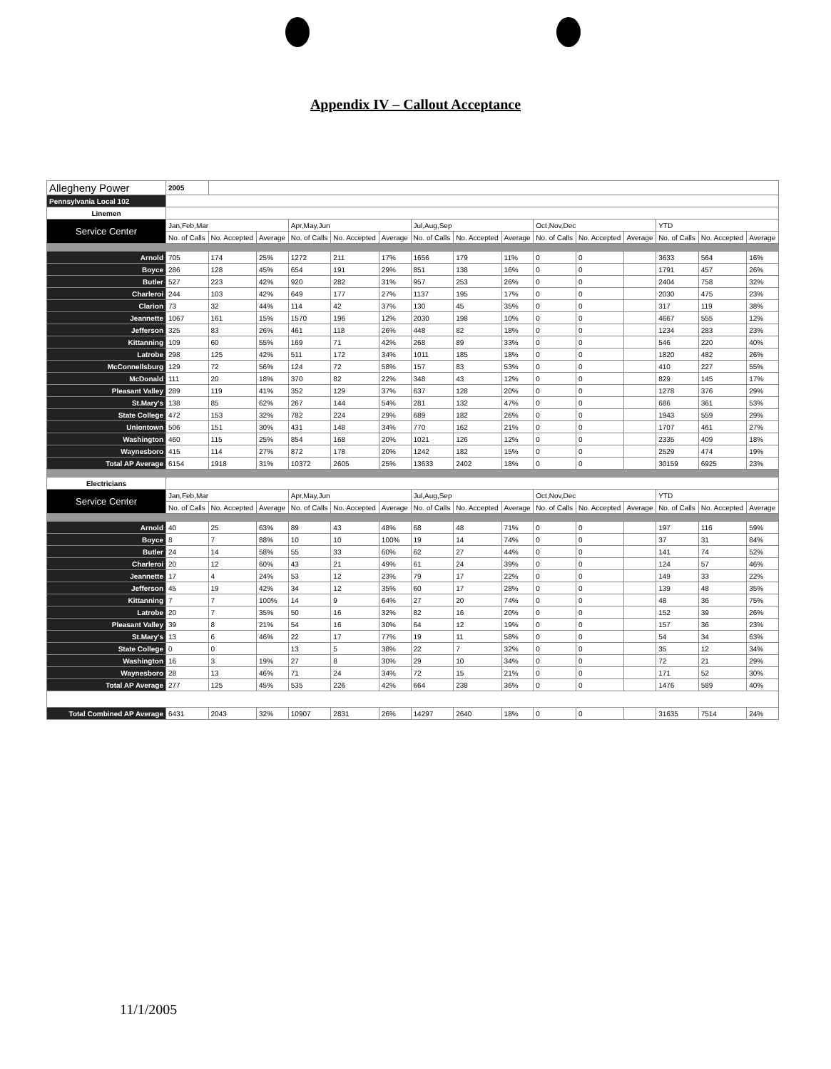Appendix IV – Callout Acceptance
| Allegheny Power | 2005 | | | | | | | | | | | | | | |
| Pennsylvania Local 102 | | | | | | | | | | | | | | | |
| Linemen | | | | | | | | | | | | | | | |
| Service Center | Jan,Feb,Mar | | | Apr,May,Jun | | | Jul,Aug,Sep | | | Oct,Nov,Dec | | | YTD | | |
| | No. of Calls | No. Accepted | Average | No. of Calls | No. Accepted | Average | No. of Calls | No. Accepted | Average | No. of Calls | No. Accepted | Average | No. of Calls | No. Accepted | Average |
| Arnold | 705 | 174 | 25% | 1272 | 211 | 17% | 1656 | 179 | 11% | 0 | 0 | | 3633 | 564 | 16% |
| Boyce | 286 | 128 | 45% | 654 | 191 | 29% | 851 | 138 | 16% | 0 | 0 | | 1791 | 457 | 26% |
| Butler | 527 | 223 | 42% | 920 | 282 | 31% | 957 | 253 | 26% | 0 | 0 | | 2404 | 758 | 32% |
| Charleroi | 244 | 103 | 42% | 649 | 177 | 27% | 1137 | 195 | 17% | 0 | 0 | | 2030 | 475 | 23% |
| Clarion | 73 | 32 | 44% | 114 | 42 | 37% | 130 | 45 | 35% | 0 | 0 | | 317 | 119 | 38% |
| Jeannette | 1067 | 161 | 15% | 1570 | 196 | 12% | 2030 | 198 | 10% | 0 | 0 | | 4667 | 555 | 12% |
| Jefferson | 325 | 83 | 26% | 461 | 118 | 26% | 448 | 82 | 18% | 0 | 0 | | 1234 | 283 | 23% |
| Kittanning | 109 | 60 | 55% | 169 | 71 | 42% | 268 | 89 | 33% | 0 | 0 | | 546 | 220 | 40% |
| Latrobe | 298 | 125 | 42% | 511 | 172 | 34% | 1011 | 185 | 18% | 0 | 0 | | 1820 | 482 | 26% |
| McConnellsburg | 129 | 72 | 56% | 124 | 72 | 58% | 157 | 83 | 53% | 0 | 0 | | 410 | 227 | 55% |
| McDonald | 111 | 20 | 18% | 370 | 82 | 22% | 348 | 43 | 12% | 0 | 0 | | 829 | 145 | 17% |
| Pleasant Valley | 289 | 119 | 41% | 352 | 129 | 37% | 637 | 128 | 20% | 0 | 0 | | 1278 | 376 | 29% |
| St.Mary's | 138 | 85 | 62% | 267 | 144 | 54% | 281 | 132 | 47% | 0 | 0 | | 686 | 361 | 53% |
| State College | 472 | 153 | 32% | 782 | 224 | 29% | 689 | 182 | 26% | 0 | 0 | | 1943 | 559 | 29% |
| Uniontown | 506 | 151 | 30% | 431 | 148 | 34% | 770 | 162 | 21% | 0 | 0 | | 1707 | 461 | 27% |
| Washington | 460 | 115 | 25% | 854 | 168 | 20% | 1021 | 126 | 12% | 0 | 0 | | 2335 | 409 | 18% |
| Waynesboro | 415 | 114 | 27% | 872 | 178 | 20% | 1242 | 182 | 15% | 0 | 0 | | 2529 | 474 | 19% |
| Total AP Average | 6154 | 1918 | 31% | 10372 | 2605 | 25% | 13633 | 2402 | 18% | 0 | 0 | | 30159 | 6925 | 23% |
| Electricians | | | | | | | | | | | | | | | |
| Service Center | Jan,Feb,Mar | | | Apr,May,Jun | | | Jul,Aug,Sep | | | Oct,Nov,Dec | | | YTD | | |
| | No. of Calls | No. Accepted | Average | No. of Calls | No. Accepted | Average | No. of Calls | No. Accepted | Average | No. of Calls | No. Accepted | Average | No. of Calls | No. Accepted | Average |
| Arnold | 40 | 25 | 63% | 89 | 43 | 48% | 68 | 48 | 71% | 0 | 0 | | 197 | 116 | 59% |
| Boyce | 8 | 7 | 88% | 10 | 10 | 100% | 19 | 14 | 74% | 0 | 0 | | 37 | 31 | 84% |
| Butler | 24 | 14 | 58% | 55 | 33 | 60% | 62 | 27 | 44% | 0 | 0 | | 141 | 74 | 52% |
| Charleroi | 20 | 12 | 60% | 43 | 21 | 49% | 61 | 24 | 39% | 0 | 0 | | 124 | 57 | 46% |
| Jeannette | 17 | 4 | 24% | 53 | 12 | 23% | 79 | 17 | 22% | 0 | 0 | | 149 | 33 | 22% |
| Jefferson | 45 | 19 | 42% | 34 | 12 | 35% | 60 | 17 | 28% | 0 | 0 | | 139 | 48 | 35% |
| Kittanning | 7 | 7 | 100% | 14 | 9 | 64% | 27 | 20 | 74% | 0 | 0 | | 48 | 36 | 75% |
| Latrobe | 20 | 7 | 35% | 50 | 16 | 32% | 82 | 16 | 20% | 0 | 0 | | 152 | 39 | 26% |
| Pleasant Valley | 39 | 8 | 21% | 54 | 16 | 30% | 64 | 12 | 19% | 0 | 0 | | 157 | 36 | 23% |
| St.Mary's | 13 | 6 | 46% | 22 | 17 | 77% | 19 | 11 | 58% | 0 | 0 | | 54 | 34 | 63% |
| State College | 0 | 0 | | 13 | 5 | 38% | 22 | 7 | 32% | 0 | 0 | | 35 | 12 | 34% |
| Washington | 16 | 3 | 19% | 27 | 8 | 30% | 29 | 10 | 34% | 0 | 0 | | 72 | 21 | 29% |
| Waynesboro | 28 | 13 | 46% | 71 | 24 | 34% | 72 | 15 | 21% | 0 | 0 | | 171 | 52 | 30% |
| Total AP Average | 277 | 125 | 45% | 535 | 226 | 42% | 664 | 238 | 36% | 0 | 0 | | 1476 | 589 | 40% |
| Total Combined AP Average | 6431 | 2043 | 32% | 10907 | 2831 | 26% | 14297 | 2640 | 18% | 0 | 0 | | 31635 | 7514 | 24% |
11/1/2005